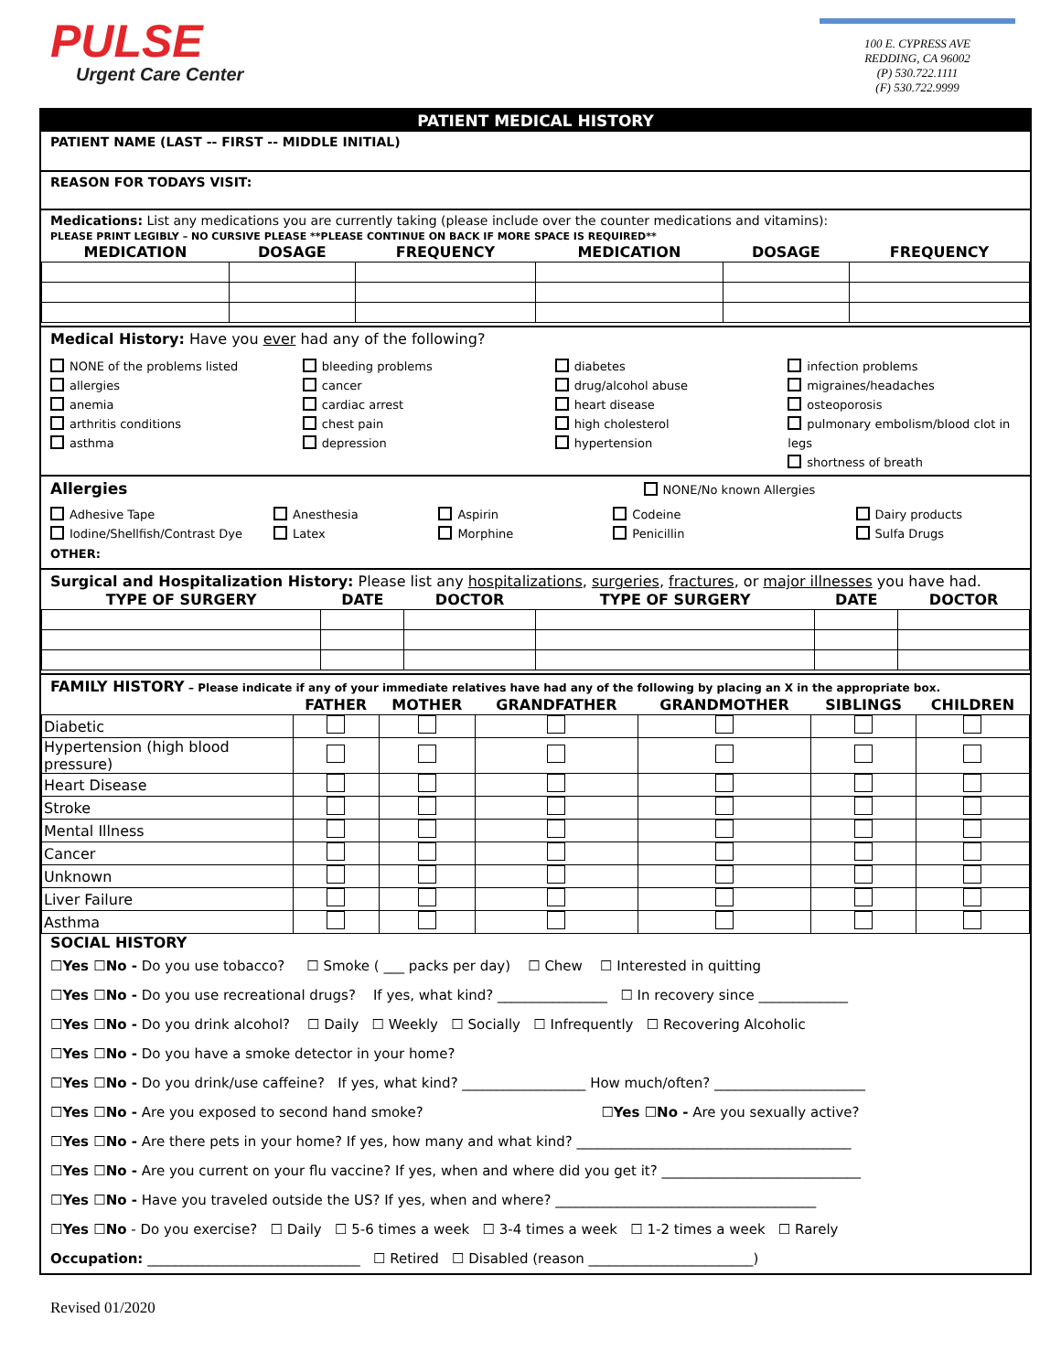PULSE
Urgent Care Center
100 E. CYPRESS AVE
REDDING, CA 96002
(P) 530.722.1111
(F) 530.722.9999
PATIENT MEDICAL HISTORY
PATIENT NAME (LAST -- FIRST -- MIDDLE INITIAL)
REASON FOR TODAYS VISIT:
Medications: List any medications you are currently taking (please include over the counter medications and vitamins):
PLEASE PRINT LEGIBLY – NO CURSIVE PLEASE **PLEASE CONTINUE ON BACK IF MORE SPACE IS REQUIRED**
| MEDICATION | DOSAGE | FREQUENCY | MEDICATION | DOSAGE | FREQUENCY |
| --- | --- | --- | --- | --- | --- |
Medical History: Have you ever had any of the following?
NONE of the problems listed
allergies
anemia
arthritis conditions
asthma
bleeding problems
cancer
cardiac arrest
chest pain
depression
diabetes
drug/alcohol abuse
heart disease
high cholesterol
hypertension
infection problems
migraines/headaches
osteoporosis
pulmonary embolism/blood clot in legs
shortness of breath
Allergies NONE/No known Allergies
Adhesive Tape
Iodine/Shellfish/Contrast Dye
Anesthesia
Latex
Aspirin
Morphine
Codeine
Penicillin
Dairy products
Sulfa Drugs
OTHER:
Surgical and Hospitalization History: Please list any hospitalizations, surgeries, fractures, or major illnesses you have had.
| TYPE OF SURGERY | DATE | DOCTOR | TYPE OF SURGERY | DATE | DOCTOR |
| --- | --- | --- | --- | --- | --- |
FAMILY HISTORY – Please indicate if any of your immediate relatives have had any of the following by placing an X in the appropriate box.
| | FATHER | MOTHER | GRANDFATHER | GRANDMOTHER | SIBLINGS | CHILDREN |
| --- | --- | --- | --- | --- | --- | --- |
| Diabetic | | | | | | |
| Hypertension (high blood pressure) | | | | | | |
| Heart Disease | | | | | | |
| Stroke | | | | | | |
| Mental Illness | | | | | | |
| Cancer | | | | | | |
| Unknown | | | | | | |
| Liver Failure | | | | | | |
| Asthma | | | | | | |
SOCIAL HISTORY
☐Yes ☐No - Do you use tobacco? ☐ Smoke ( ___ packs per day) ☐ Chew ☐ Interested in quitting
☐Yes ☐No - Do you use recreational drugs? If yes, what kind? ________________ ☐ In recovery since _____________
☐Yes ☐No - Do you drink alcohol? ☐ Daily ☐ Weekly ☐ Socially ☐ Infrequently ☐ Recovering Alcoholic
☐Yes ☐No - Do you have a smoke detector in your home?
☐Yes ☐No - Do you drink/use caffeine? If yes, what kind? __________________ How much/often? ______________________
☐Yes ☐No - Are you exposed to second hand smoke? ☐Yes ☐No - Are you sexually active?
☐Yes ☐No - Are there pets in your home? If yes, how many and what kind? ________________________________________
☐Yes ☐No - Are you current on your flu vaccine? If yes, when and where did you get it? _____________________________
☐Yes ☐No - Have you traveled outside the US? If yes, when and where? ______________________________________
☐Yes ☐No - Do you exercise? ☐ Daily ☐ 5-6 times a week ☐ 3-4 times a week ☐ 1-2 times a week ☐ Rarely
Occupation: _______________________________ ☐ Retired ☐ Disabled (reason ________________________)
Revised 01/2020